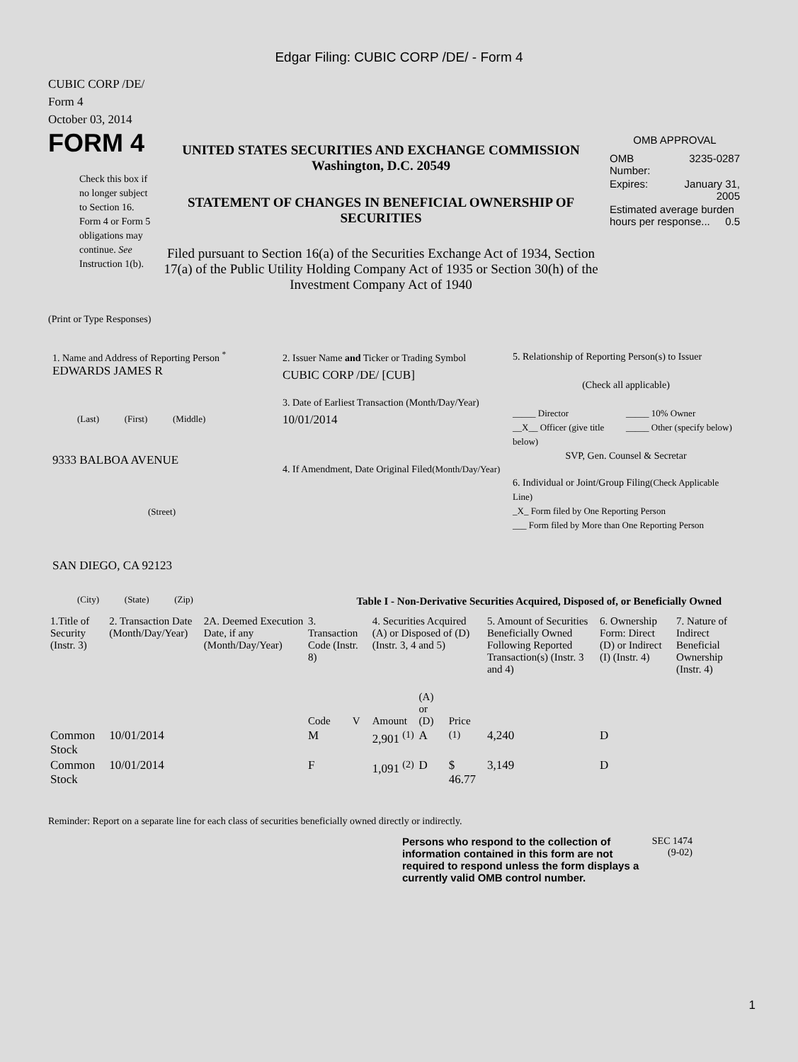Edgar Filing: CUBIC CORP /DE/ - Form 4
CUBIC CORP /DE/
Form 4
October 03, 2014
FORM 4
Check this box if no longer subject to Section 16. Form 4 or Form 5 obligations may continue. See Instruction 1(b).
UNITED STATES SECURITIES AND EXCHANGE COMMISSION
Washington, D.C. 20549
STATEMENT OF CHANGES IN BENEFICIAL OWNERSHIP OF SECURITIES
Filed pursuant to Section 16(a) of the Securities Exchange Act of 1934, Section 17(a) of the Public Utility Holding Company Act of 1935 or Section 30(h) of the Investment Company Act of 1940
OMB APPROVAL
| OMB Number: | 3235-0287 |
| Expires: | January 31, 2005 |
| Estimated average burden hours per response... 0.5 | |
(Print or Type Responses)
1. Name and Address of Reporting Person <sup>*</sup>
EDWARDS JAMES R
(Last) (First) (Middle)
9333 BALBOA AVENUE
(Street)
SAN DIEGO, CA 92123
(City) (State) (Zip)
2. Issuer Name and Ticker or Trading Symbol
CUBIC CORP /DE/ [CUB]
3. Date of Earliest Transaction (Month/Day/Year)
10/01/2014
4. If Amendment, Date Original Filed(Month/Day/Year)
5. Relationship of Reporting Person(s) to Issuer
(Check all applicable)
_____ Director
__X__ Officer (give title below)
_____ 10% Owner
_____ Other (specify below)
SVP, Gen. Counsel & Secretar
6. Individual or Joint/Group Filing(Check Applicable Line)
_X_ Form filed by One Reporting Person
___ Form filed by More than One Reporting Person
Table I - Non-Derivative Securities Acquired, Disposed of, or Beneficially Owned
| 1.Title of Security (Instr. 3) | 2. Transaction Date (Month/Day/Year) | 2A. Deemed Execution Date, if any (Month/Day/Year) | 3. Transaction Code (Instr. 8) | | 4. Securities Acquired (A) or Disposed of (D) (Instr. 3, 4 and 5) | | | 5. Amount of Securities Beneficially Owned Following Reported Transaction(s) (Instr. 3 and 4) | 6. Ownership Form: Direct (D) or Indirect (I) (Instr. 4) | 7. Nature of Indirect Beneficial Ownership (Instr. 4) |
| --- | --- | --- | --- | --- | --- | --- | --- | --- | --- | --- |
| | | | Code | V | Amount | (A) or (D) | Price | | | |
| Common Stock | 10/01/2014 | | M | | 2,901 <sup>(1)</sup> | A | <sup>(1)</sup> | 4,240 | D | |
| Common Stock | 10/01/2014 | | F | | 1,091 <sup>(2)</sup> | D | $ 46.77 | 3,149 | D | |
Reminder: Report on a separate line for each class of securities beneficially owned directly or indirectly.
Persons who respond to the collection of information contained in this form are not required to respond unless the form displays a currently valid OMB control number.
SEC 1474 (9-02)
1